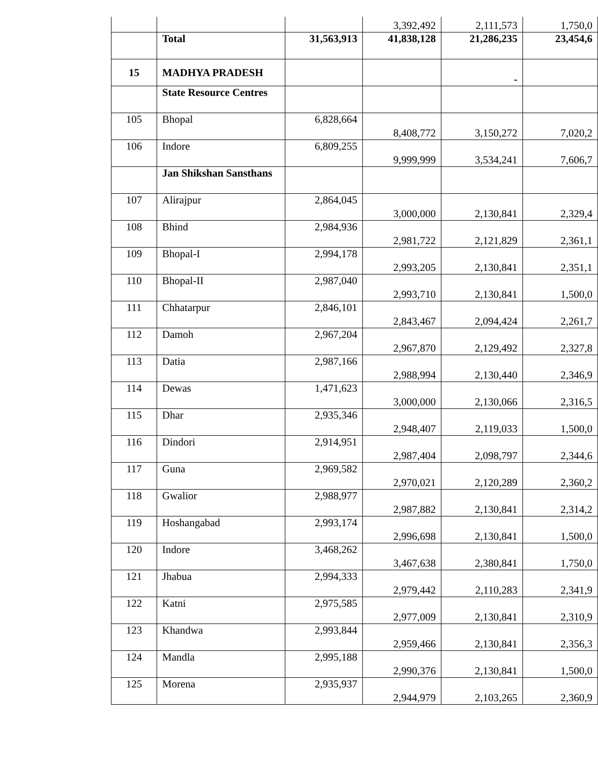| | | | 3,392,492 | 2,111,573 | 1,750,0 |
| | Total | 31,563,913 | 41,838,128 | 21,286,235 | 23,454,6 |
| 15 | MADHYA PRADESH | | | - | |
| | State Resource Centres | | | | |
| 105 | Bhopal | 6,828,664 | 8,408,772 | 3,150,272 | 7,020,2 |
| 106 | Indore | 6,809,255 | 9,999,999 | 3,534,241 | 7,606,7 |
| | Jan Shikshan Sansthans | | | | |
| 107 | Alirajpur | 2,864,045 | 3,000,000 | 2,130,841 | 2,329,4 |
| 108 | Bhind | 2,984,936 | 2,981,722 | 2,121,829 | 2,361,1 |
| 109 | Bhopal-I | 2,994,178 | 2,993,205 | 2,130,841 | 2,351,1 |
| 110 | Bhopal-II | 2,987,040 | 2,993,710 | 2,130,841 | 1,500,0 |
| 111 | Chhatarpur | 2,846,101 | 2,843,467 | 2,094,424 | 2,261,7 |
| 112 | Damoh | 2,967,204 | 2,967,870 | 2,129,492 | 2,327,8 |
| 113 | Datia | 2,987,166 | 2,988,994 | 2,130,440 | 2,346,9 |
| 114 | Dewas | 1,471,623 | 3,000,000 | 2,130,066 | 2,316,5 |
| 115 | Dhar | 2,935,346 | 2,948,407 | 2,119,033 | 1,500,0 |
| 116 | Dindori | 2,914,951 | 2,987,404 | 2,098,797 | 2,344,6 |
| 117 | Guna | 2,969,582 | 2,970,021 | 2,120,289 | 2,360,2 |
| 118 | Gwalior | 2,988,977 | 2,987,882 | 2,130,841 | 2,314,2 |
| 119 | Hoshangabad | 2,993,174 | 2,996,698 | 2,130,841 | 1,500,0 |
| 120 | Indore | 3,468,262 | 3,467,638 | 2,380,841 | 1,750,0 |
| 121 | Jhabua | 2,994,333 | 2,979,442 | 2,110,283 | 2,341,9 |
| 122 | Katni | 2,975,585 | 2,977,009 | 2,130,841 | 2,310,9 |
| 123 | Khandwa | 2,993,844 | 2,959,466 | 2,130,841 | 2,356,3 |
| 124 | Mandla | 2,995,188 | 2,990,376 | 2,130,841 | 1,500,0 |
| 125 | Morena | 2,935,937 | 2,944,979 | 2,103,265 | 2,360,9 |